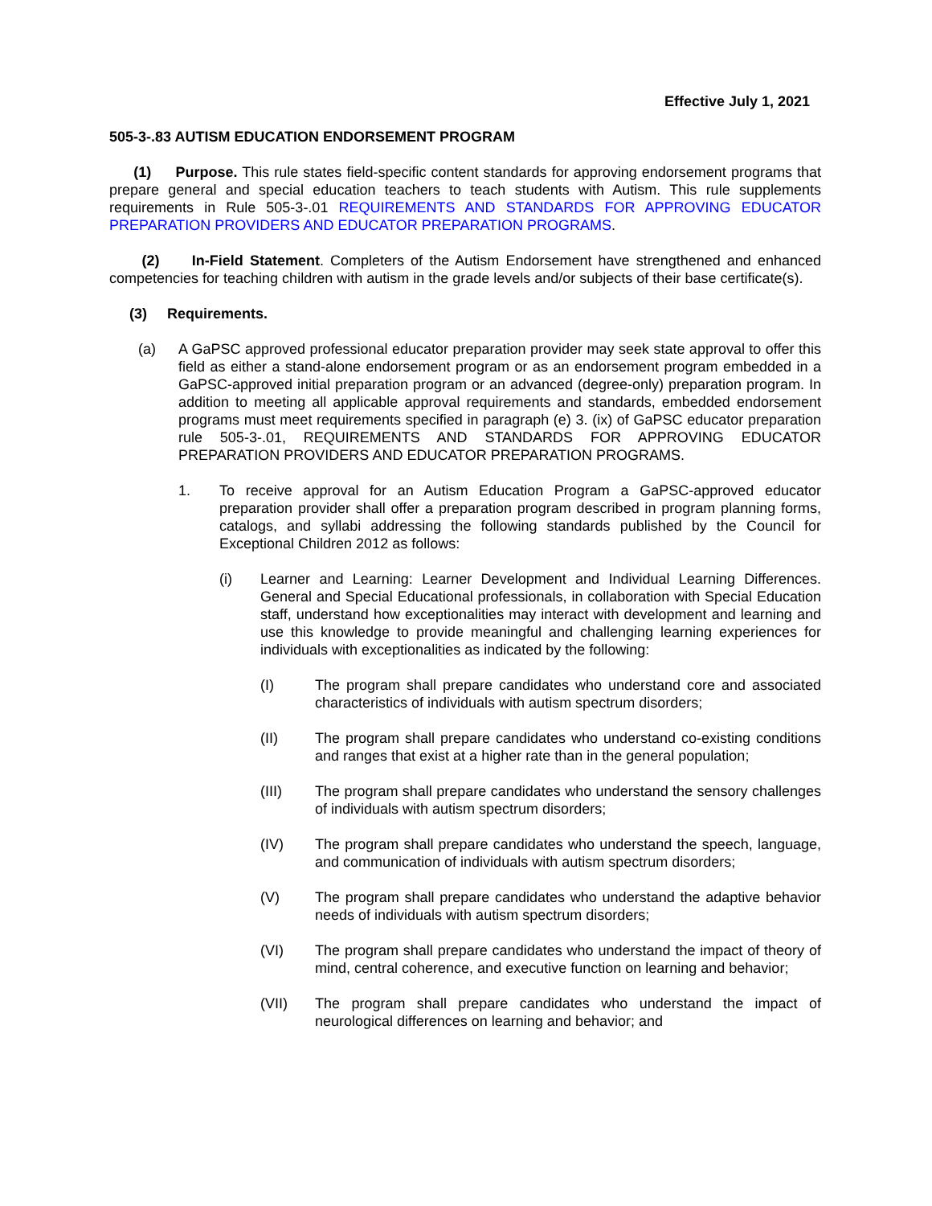Effective July 1, 2021
505-3-.83 AUTISM EDUCATION ENDORSEMENT PROGRAM
(1) Purpose. This rule states field-specific content standards for approving endorsement programs that prepare general and special education teachers to teach students with Autism. This rule supplements requirements in Rule 505-3-.01 REQUIREMENTS AND STANDARDS FOR APPROVING EDUCATOR PREPARATION PROVIDERS AND EDUCATOR PREPARATION PROGRAMS.
(2) In-Field Statement. Completers of the Autism Endorsement have strengthened and enhanced competencies for teaching children with autism in the grade levels and/or subjects of their base certificate(s).
(3) Requirements.
(a) A GaPSC approved professional educator preparation provider may seek state approval to offer this field as either a stand-alone endorsement program or as an endorsement program embedded in a GaPSC-approved initial preparation program or an advanced (degree-only) preparation program. In addition to meeting all applicable approval requirements and standards, embedded endorsement programs must meet requirements specified in paragraph (e) 3. (ix) of GaPSC educator preparation rule 505-3-.01, REQUIREMENTS AND STANDARDS FOR APPROVING EDUCATOR PREPARATION PROVIDERS AND EDUCATOR PREPARATION PROGRAMS.
1. To receive approval for an Autism Education Program a GaPSC-approved educator preparation provider shall offer a preparation program described in program planning forms, catalogs, and syllabi addressing the following standards published by the Council for Exceptional Children 2012 as follows:
(i) Learner and Learning: Learner Development and Individual Learning Differences. General and Special Educational professionals, in collaboration with Special Education staff, understand how exceptionalities may interact with development and learning and use this knowledge to provide meaningful and challenging learning experiences for individuals with exceptionalities as indicated by the following:
(I) The program shall prepare candidates who understand core and associated characteristics of individuals with autism spectrum disorders;
(II) The program shall prepare candidates who understand co-existing conditions and ranges that exist at a higher rate than in the general population;
(III) The program shall prepare candidates who understand the sensory challenges of individuals with autism spectrum disorders;
(IV) The program shall prepare candidates who understand the speech, language, and communication of individuals with autism spectrum disorders;
(V) The program shall prepare candidates who understand the adaptive behavior needs of individuals with autism spectrum disorders;
(VI) The program shall prepare candidates who understand the impact of theory of mind, central coherence, and executive function on learning and behavior;
(VII) The program shall prepare candidates who understand the impact of neurological differences on learning and behavior; and